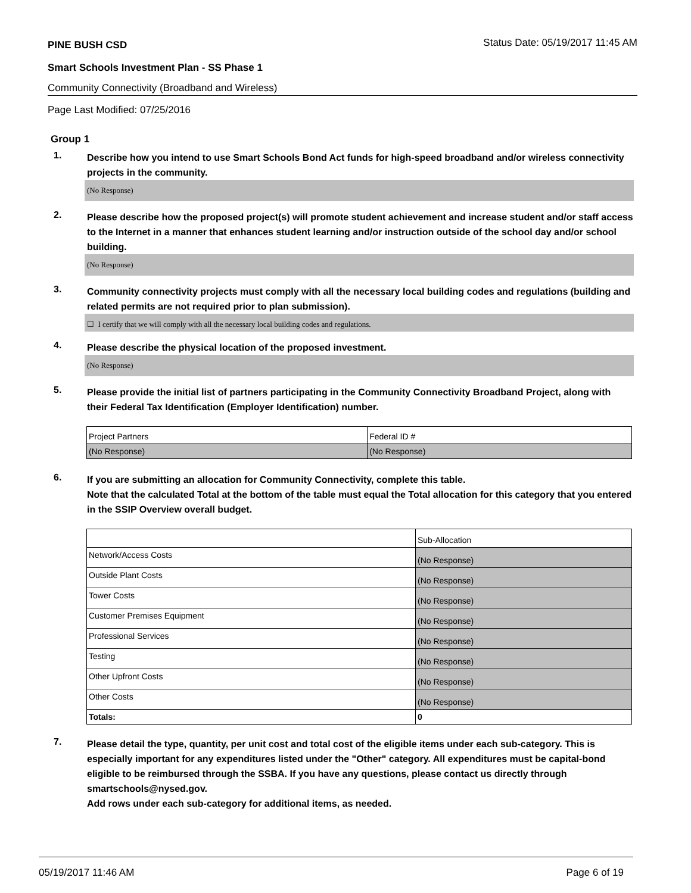PINE BUSH CSD Status Date: 05/19/2017 11:45 AM
Smart Schools Investment Plan - SS Phase 1
Community Connectivity (Broadband and Wireless)
Page Last Modified: 07/25/2016
Group 1
1.
Describe how you intend to use Smart Schools Bond Act funds for high-speed broadband and/or wireless connectivity projects in the community.
(No Response)
2.
Please describe how the proposed project(s) will promote student achievement and increase student and/or staff access to the Internet in a manner that enhances student learning and/or instruction outside of the school day and/or school building.
(No Response)
3.
Community connectivity projects must comply with all the necessary local building codes and regulations (building and related permits are not required prior to plan submission).
☐ I certify that we will comply with all the necessary local building codes and regulations.
4.
Please describe the physical location of the proposed investment.
(No Response)
5.
Please provide the initial list of partners participating in the Community Connectivity Broadband Project, along with their Federal Tax Identification (Employer Identification) number.
| Project Partners | Federal ID # |
| (No Response) | (No Response) |
6.
If you are submitting an allocation for Community Connectivity, complete this table.
Note that the calculated Total at the bottom of the table must equal the Total allocation for this category that you entered in the SSIP Overview overall budget.
| | Sub-Allocation |
| Network/Access Costs | (No Response) |
| Outside Plant Costs | (No Response) |
| Tower Costs | (No Response) |
| Customer Premises Equipment | (No Response) |
| Professional Services | (No Response) |
| Testing | (No Response) |
| Other Upfront Costs | (No Response) |
| Other Costs | (No Response) |
| Totals: | 0 |
7.
Please detail the type, quantity, per unit cost and total cost of the eligible items under each sub-category. This is especially important for any expenditures listed under the "Other" category. All expenditures must be capital-bond eligible to be reimbursed through the SSBA. If you have any questions, please contact us directly through smartschools@nysed.gov.
Add rows under each sub-category for additional items, as needed.
05/19/2017 11:46 AM Page 6 of 19